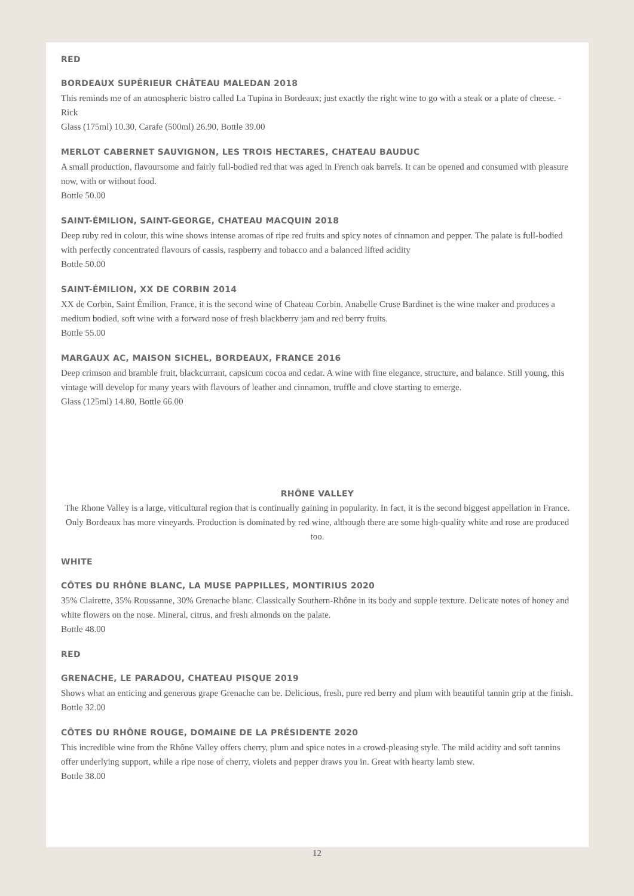RED
BORDEAUX SUPÉRIEUR CHÂTEAU MALEDAN 2018
This reminds me of an atmospheric bistro called La Tupina in Bordeaux; just exactly the right wine to go with a steak or a plate of cheese. - Rick
Glass (175ml) 10.30, Carafe (500ml) 26.90, Bottle 39.00
MERLOT CABERNET SAUVIGNON, LES TROIS HECTARES, CHATEAU BAUDUC
A small production, flavoursome and fairly full-bodied red that was aged in French oak barrels. It can be opened and consumed with pleasure now, with or without food.
Bottle 50.00
SAINT-ÉMILION, SAINT-GEORGE, CHATEAU MACQUIN 2018
Deep ruby red in colour, this wine shows intense aromas of ripe red fruits and spicy notes of cinnamon and pepper. The palate is full-bodied with perfectly concentrated flavours of cassis, raspberry and tobacco and a balanced lifted acidity
Bottle 50.00
SAINT-ÉMILION, XX DE CORBIN 2014
XX de Corbin, Saint Émilion, France, it is the second wine of Chateau Corbin. Anabelle Cruse Bardinet is the wine maker and produces a medium bodied, soft wine with a forward nose of fresh blackberry jam and red berry fruits.
Bottle 55.00
MARGAUX AC, MAISON SICHEL, BORDEAUX, FRANCE 2016
Deep crimson and bramble fruit, blackcurrant, capsicum cocoa and cedar. A wine with fine elegance, structure, and balance. Still young, this vintage will develop for many years with flavours of leather and cinnamon, truffle and clove starting to emerge.
Glass (125ml) 14.80, Bottle 66.00
RHÔNE VALLEY
The Rhone Valley is a large, viticultural region that is continually gaining in popularity. In fact, it is the second biggest appellation in France. Only Bordeaux has more vineyards. Production is dominated by red wine, although there are some high-quality white and rose are produced too.
WHITE
CÔTES DU RHÔNE BLANC, LA MUSE PAPPILLES, MONTIRIUS 2020
35% Clairette, 35% Roussanne, 30% Grenache blanc. Classically Southern-Rhône in its body and supple texture. Delicate notes of honey and white flowers on the nose. Mineral, citrus, and fresh almonds on the palate.
Bottle 48.00
RED
GRENACHE, LE PARADOU, CHATEAU PISQUE 2019
Shows what an enticing and generous grape Grenache can be. Delicious, fresh, pure red berry and plum with beautiful tannin grip at the finish.
Bottle 32.00
CÔTES DU RHÔNE ROUGE, DOMAINE DE LA PRÉSIDENTE 2020
This incredible wine from the Rhône Valley offers cherry, plum and spice notes in a crowd-pleasing style. The mild acidity and soft tannins offer underlying support, while a ripe nose of cherry, violets and pepper draws you in. Great with hearty lamb stew.
Bottle 38.00
12